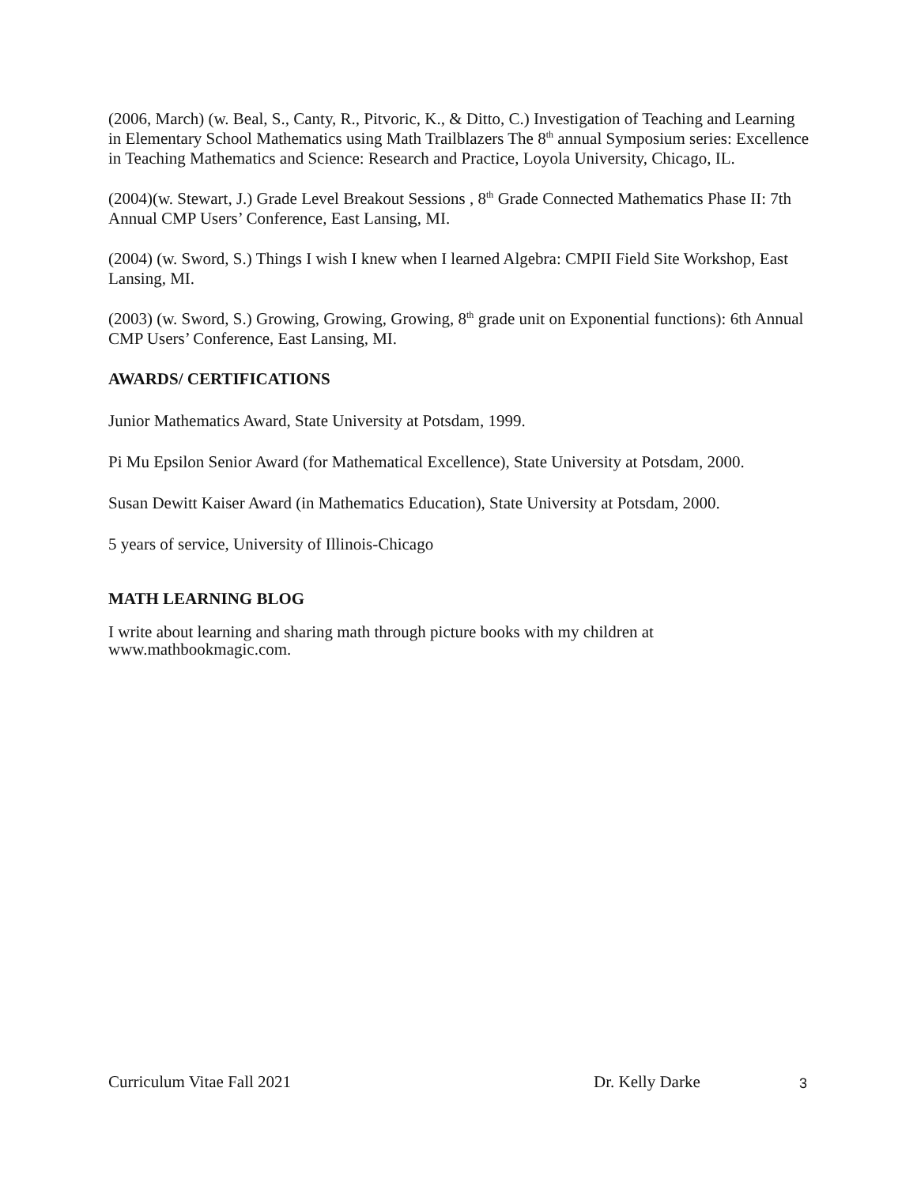(2006, March) (w. Beal, S., Canty, R., Pitvoric, K., & Ditto, C.) Investigation of Teaching and Learning in Elementary School Mathematics using Math Trailblazers The 8<sup>th</sup> annual Symposium series: Excellence in Teaching Mathematics and Science: Research and Practice, Loyola University, Chicago, IL.
(2004)(w. Stewart, J.) Grade Level Breakout Sessions , 8<sup>th</sup> Grade Connected Mathematics Phase II: 7th Annual CMP Users’ Conference, East Lansing, MI.
(2004) (w. Sword, S.) Things I wish I knew when I learned Algebra: CMPII Field Site Workshop, East Lansing, MI.
(2003) (w. Sword, S.) Growing, Growing, Growing, 8<sup>th</sup> grade unit on Exponential functions): 6th Annual CMP Users’ Conference, East Lansing, MI.
AWARDS/ CERTIFICATIONS
Junior Mathematics Award, State University at Potsdam, 1999.
Pi Mu Epsilon Senior Award (for Mathematical Excellence), State University at Potsdam, 2000.
Susan Dewitt Kaiser Award (in Mathematics Education), State University at Potsdam, 2000.
5 years of service, University of Illinois-Chicago
MATH LEARNING BLOG
I write about learning and sharing math through picture books with my children at www.mathbookmagic.com.
Curriculum Vitae Fall 2021 Dr. Kelly Darke 3